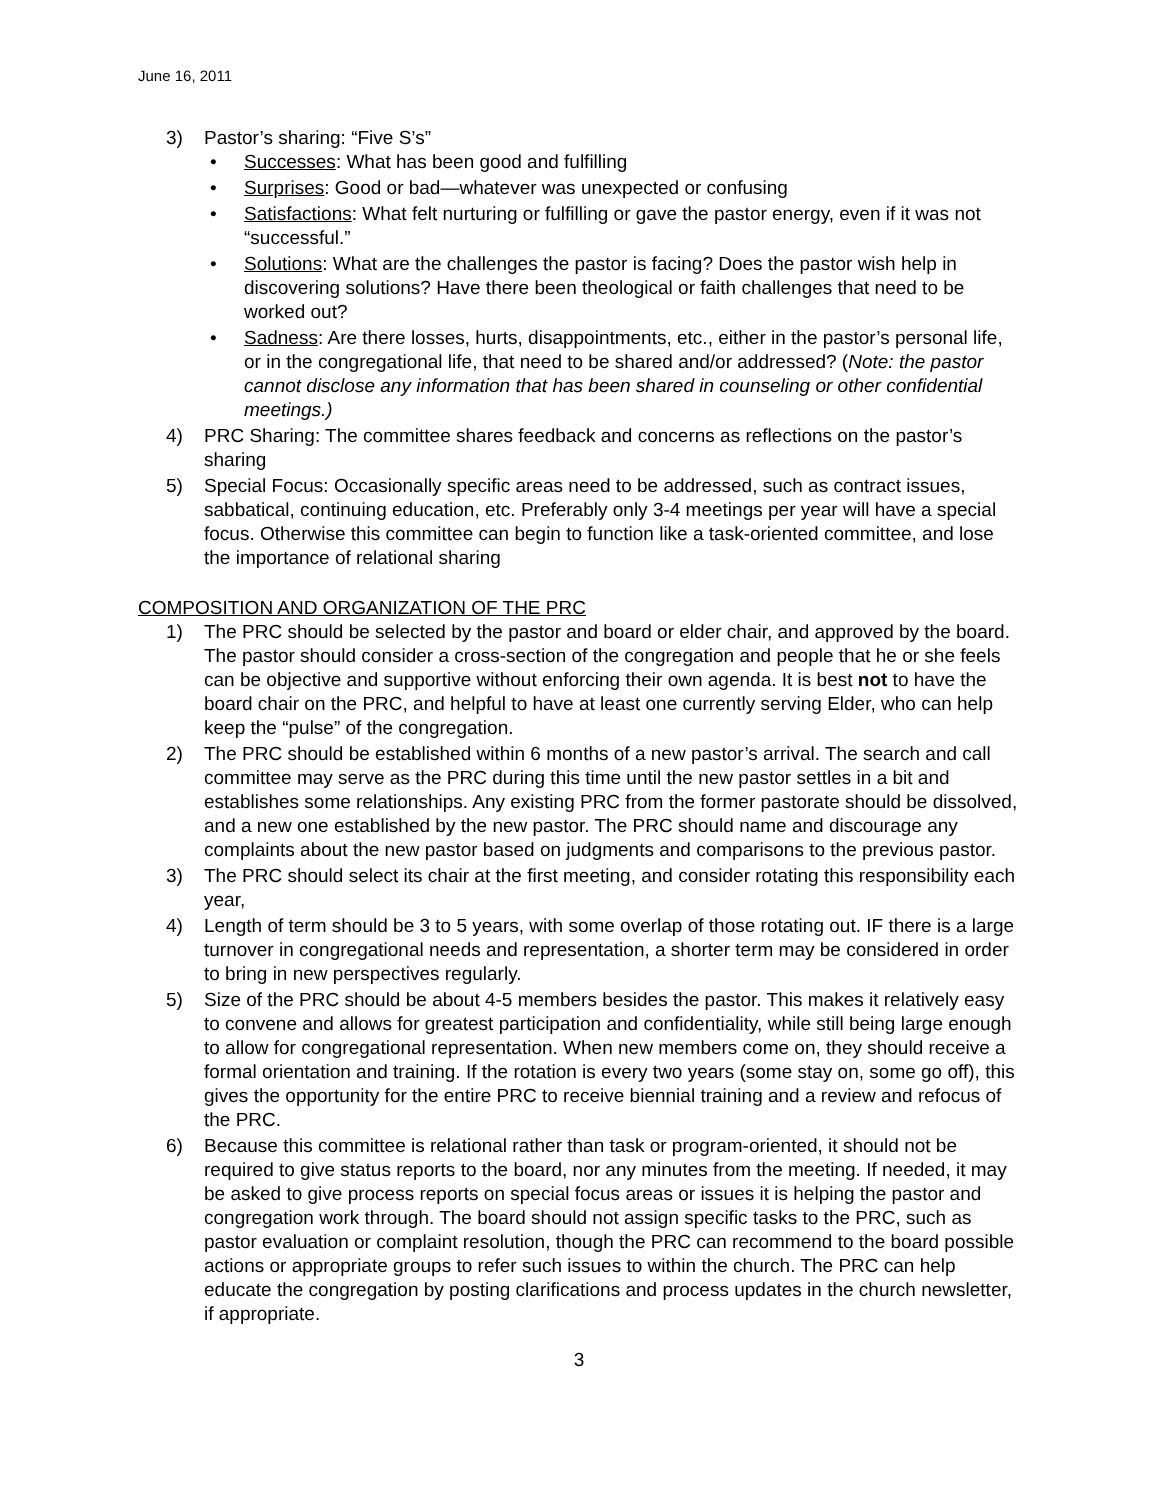June 16, 2011
3) Pastor’s sharing: “Five S’s”
• Successes: What has been good and fulfilling
• Surprises: Good or bad—whatever was unexpected or confusing
• Satisfactions: What felt nurturing or fulfilling or gave the pastor energy, even if it was not “successful.”
• Solutions: What are the challenges the pastor is facing? Does the pastor wish help in discovering solutions? Have there been theological or faith challenges that need to be worked out?
• Sadness: Are there losses, hurts, disappointments, etc., either in the pastor’s personal life, or in the congregational life, that need to be shared and/or addressed? (Note: the pastor cannot disclose any information that has been shared in counseling or other confidential meetings.)
4) PRC Sharing: The committee shares feedback and concerns as reflections on the pastor’s sharing
5) Special Focus: Occasionally specific areas need to be addressed, such as contract issues, sabbatical, continuing education, etc. Preferably only 3-4 meetings per year will have a special focus. Otherwise this committee can begin to function like a task-oriented committee, and lose the importance of relational sharing
COMPOSITION AND ORGANIZATION OF THE PRC
1) The PRC should be selected by the pastor and board or elder chair, and approved by the board. The pastor should consider a cross-section of the congregation and people that he or she feels can be objective and supportive without enforcing their own agenda. It is best not to have the board chair on the PRC, and helpful to have at least one currently serving Elder, who can help keep the “pulse” of the congregation.
2) The PRC should be established within 6 months of a new pastor’s arrival. The search and call committee may serve as the PRC during this time until the new pastor settles in a bit and establishes some relationships. Any existing PRC from the former pastorate should be dissolved, and a new one established by the new pastor. The PRC should name and discourage any complaints about the new pastor based on judgments and comparisons to the previous pastor.
3) The PRC should select its chair at the first meeting, and consider rotating this responsibility each year,
4) Length of term should be 3 to 5 years, with some overlap of those rotating out. IF there is a large turnover in congregational needs and representation, a shorter term may be considered in order to bring in new perspectives regularly.
5) Size of the PRC should be about 4-5 members besides the pastor. This makes it relatively easy to convene and allows for greatest participation and confidentiality, while still being large enough to allow for congregational representation. When new members come on, they should receive a formal orientation and training. If the rotation is every two years (some stay on, some go off), this gives the opportunity for the entire PRC to receive biennial training and a review and refocus of the PRC.
6) Because this committee is relational rather than task or program-oriented, it should not be required to give status reports to the board, nor any minutes from the meeting. If needed, it may be asked to give process reports on special focus areas or issues it is helping the pastor and congregation work through. The board should not assign specific tasks to the PRC, such as pastor evaluation or complaint resolution, though the PRC can recommend to the board possible actions or appropriate groups to refer such issues to within the church. The PRC can help educate the congregation by posting clarifications and process updates in the church newsletter, if appropriate.
3